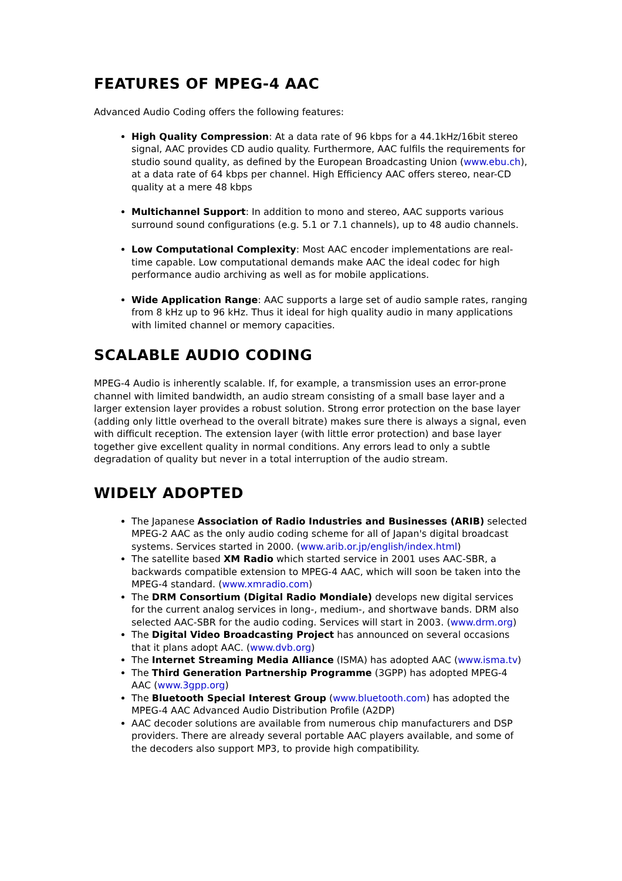FEATURES OF MPEG-4 AAC
Advanced Audio Coding offers the following features:
High Quality Compression: At a data rate of 96 kbps for a 44.1kHz/16bit stereo signal, AAC provides CD audio quality. Furthermore, AAC fulfils the requirements for studio sound quality, as defined by the European Broadcasting Union (www.ebu.ch), at a data rate of 64 kbps per channel. High Efficiency AAC offers stereo, near-CD quality at a mere 48 kbps
Multichannel Support: In addition to mono and stereo, AAC supports various surround sound configurations (e.g. 5.1 or 7.1 channels), up to 48 audio channels.
Low Computational Complexity: Most AAC encoder implementations are real-time capable. Low computational demands make AAC the ideal codec for high performance audio archiving as well as for mobile applications.
Wide Application Range: AAC supports a large set of audio sample rates, ranging from 8 kHz up to 96 kHz. Thus it ideal for high quality audio in many applications with limited channel or memory capacities.
SCALABLE AUDIO CODING
MPEG-4 Audio is inherently scalable. If, for example, a transmission uses an error-prone channel with limited bandwidth, an audio stream consisting of a small base layer and a larger extension layer provides a robust solution. Strong error protection on the base layer (adding only little overhead to the overall bitrate) makes sure there is always a signal, even with difficult reception. The extension layer (with little error protection) and base layer together give excellent quality in normal conditions. Any errors lead to only a subtle degradation of quality but never in a total interruption of the audio stream.
WIDELY ADOPTED
The Japanese Association of Radio Industries and Businesses (ARIB) selected MPEG-2 AAC as the only audio coding scheme for all of Japan's digital broadcast systems. Services started in 2000. (www.arib.or.jp/english/index.html)
The satellite based XM Radio which started service in 2001 uses AAC-SBR, a backwards compatible extension to MPEG-4 AAC, which will soon be taken into the MPEG-4 standard. (www.xmradio.com)
The DRM Consortium (Digital Radio Mondiale) develops new digital services for the current analog services in long-, medium-, and shortwave bands. DRM also selected AAC-SBR for the audio coding. Services will start in 2003. (www.drm.org)
The Digital Video Broadcasting Project has announced on several occasions that it plans adopt AAC. (www.dvb.org)
The Internet Streaming Media Alliance (ISMA) has adopted AAC (www.isma.tv)
The Third Generation Partnership Programme (3GPP) has adopted MPEG-4 AAC (www.3gpp.org)
The Bluetooth Special Interest Group (www.bluetooth.com) has adopted the MPEG-4 AAC Advanced Audio Distribution Profile (A2DP)
AAC decoder solutions are available from numerous chip manufacturers and DSP providers. There are already several portable AAC players available, and some of the decoders also support MP3, to provide high compatibility.